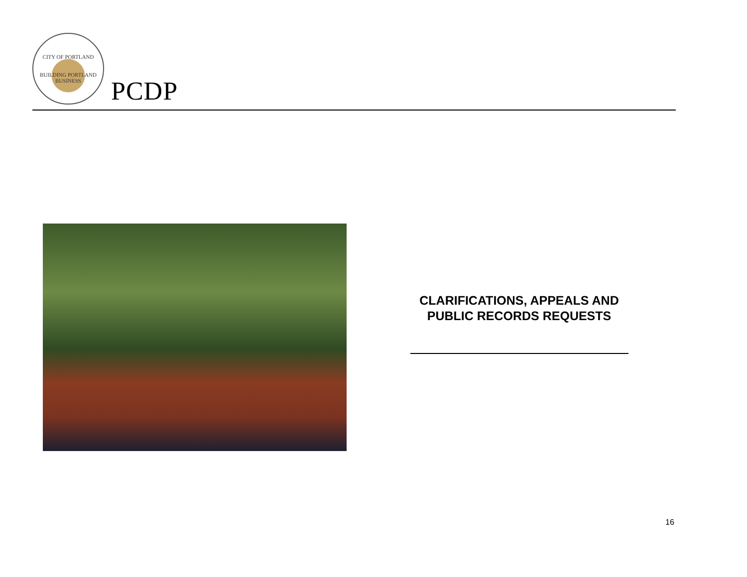CITY OF PORTLAND
BUILDING PORTLAND BUSINESS
PCDP
CLARIFICATIONS, APPEALS AND PUBLIC RECORDS REQUESTS
16